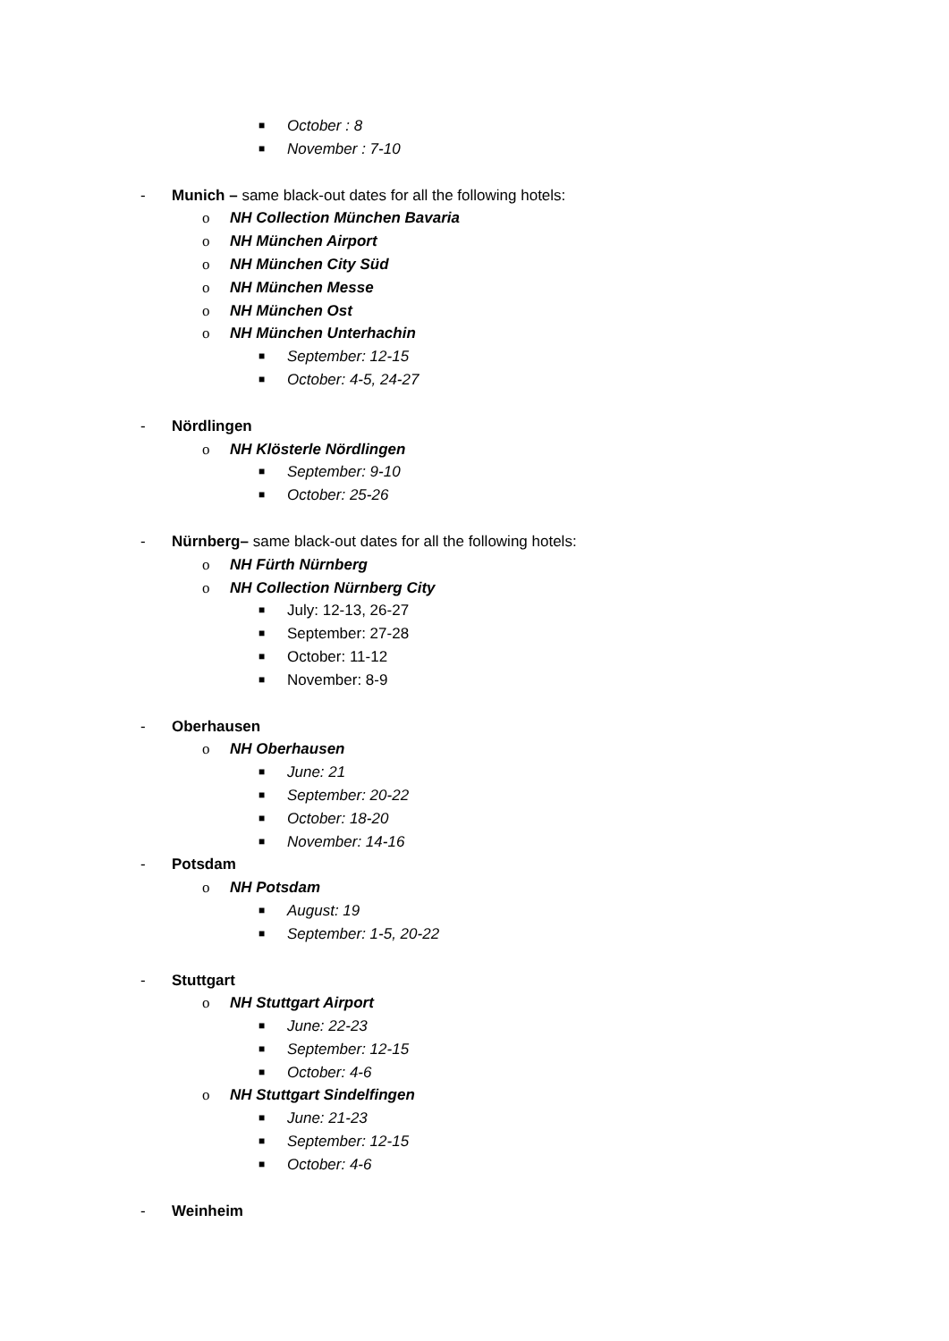■ October : 8
■ November : 7-10
- Munich – same black-out dates for all the following hotels:
o NH Collection München Bavaria
o NH München Airport
o NH München City Süd
o NH München Messe
o NH München Ost
o NH München Unterhachin
■ September: 12-15
■ October: 4-5, 24-27
- Nördlingen
o NH Klösterle Nördlingen
■ September: 9-10
■ October: 25-26
- Nürnberg– same black-out dates for all the following hotels:
o NH Fürth Nürnberg
o NH Collection Nürnberg City
■ July: 12-13, 26-27
■ September: 27-28
■ October: 11-12
■ November: 8-9
- Oberhausen
o NH Oberhausen
■ June: 21
■ September: 20-22
■ October: 18-20
■ November: 14-16
- Potsdam
o NH Potsdam
■ August: 19
■ September: 1-5, 20-22
- Stuttgart
o NH Stuttgart Airport
■ June: 22-23
■ September: 12-15
■ October: 4-6
o NH Stuttgart Sindelfingen
■ June: 21-23
■ September: 12-15
■ October: 4-6
- Weinheim